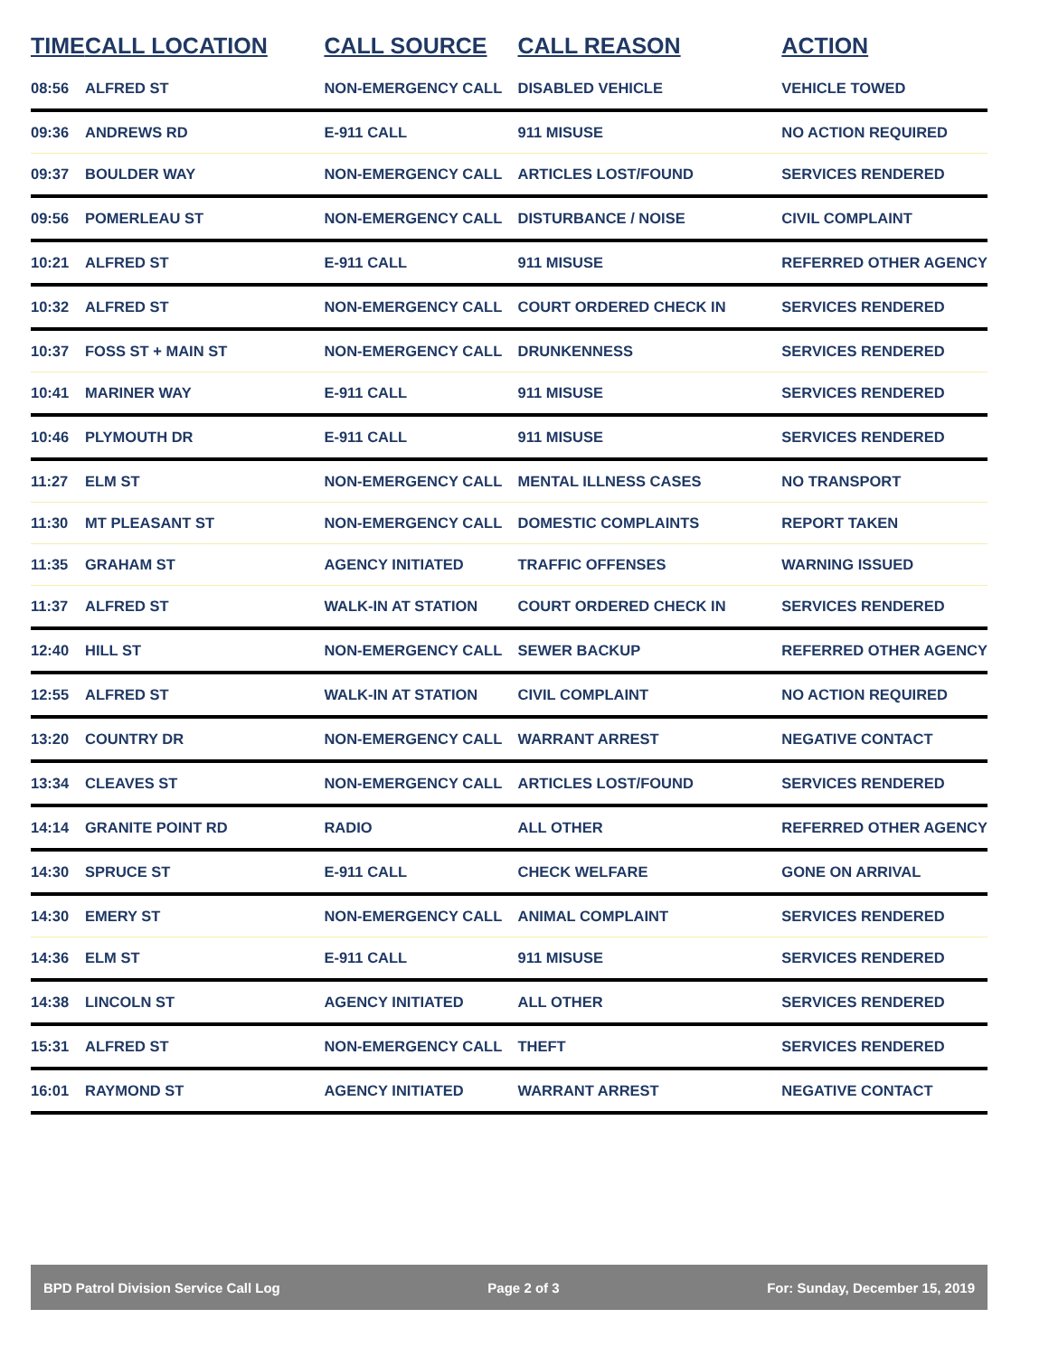| TIME | CALL LOCATION | CALL SOURCE | CALL REASON | ACTION |
| --- | --- | --- | --- | --- |
| 08:56 | ALFRED ST | NON-EMERGENCY CALL | DISABLED VEHICLE | VEHICLE TOWED |
| 09:36 | ANDREWS RD | E-911 CALL | 911 MISUSE | NO ACTION REQUIRED |
| 09:37 | BOULDER WAY | NON-EMERGENCY CALL | ARTICLES LOST/FOUND | SERVICES RENDERED |
| 09:56 | POMERLEAU ST | NON-EMERGENCY CALL | DISTURBANCE / NOISE | CIVIL COMPLAINT |
| 10:21 | ALFRED ST | E-911 CALL | 911 MISUSE | REFERRED OTHER AGENCY |
| 10:32 | ALFRED ST | NON-EMERGENCY CALL | COURT ORDERED CHECK IN | SERVICES RENDERED |
| 10:37 | FOSS ST + MAIN ST | NON-EMERGENCY CALL | DRUNKENNESS | SERVICES RENDERED |
| 10:41 | MARINER WAY | E-911 CALL | 911 MISUSE | SERVICES RENDERED |
| 10:46 | PLYMOUTH DR | E-911 CALL | 911 MISUSE | SERVICES RENDERED |
| 11:27 | ELM ST | NON-EMERGENCY CALL | MENTAL ILLNESS CASES | NO TRANSPORT |
| 11:30 | MT PLEASANT ST | NON-EMERGENCY CALL | DOMESTIC COMPLAINTS | REPORT TAKEN |
| 11:35 | GRAHAM ST | AGENCY INITIATED | TRAFFIC OFFENSES | WARNING ISSUED |
| 11:37 | ALFRED ST | WALK-IN AT STATION | COURT ORDERED CHECK IN | SERVICES RENDERED |
| 12:40 | HILL ST | NON-EMERGENCY CALL | SEWER BACKUP | REFERRED OTHER AGENCY |
| 12:55 | ALFRED ST | WALK-IN AT STATION | CIVIL COMPLAINT | NO ACTION REQUIRED |
| 13:20 | COUNTRY DR | NON-EMERGENCY CALL | WARRANT ARREST | NEGATIVE CONTACT |
| 13:34 | CLEAVES ST | NON-EMERGENCY CALL | ARTICLES LOST/FOUND | SERVICES RENDERED |
| 14:14 | GRANITE POINT RD | RADIO | ALL OTHER | REFERRED OTHER AGENCY |
| 14:30 | SPRUCE ST | E-911 CALL | CHECK WELFARE | GONE ON ARRIVAL |
| 14:30 | EMERY ST | NON-EMERGENCY CALL | ANIMAL COMPLAINT | SERVICES RENDERED |
| 14:36 | ELM ST | E-911 CALL | 911 MISUSE | SERVICES RENDERED |
| 14:38 | LINCOLN ST | AGENCY INITIATED | ALL OTHER | SERVICES RENDERED |
| 15:31 | ALFRED ST | NON-EMERGENCY CALL | THEFT | SERVICES RENDERED |
| 16:01 | RAYMOND ST | AGENCY INITIATED | WARRANT ARREST | NEGATIVE CONTACT |
BPD Patrol Division Service Call Log Page 2 of 3 For: Sunday, December 15, 2019